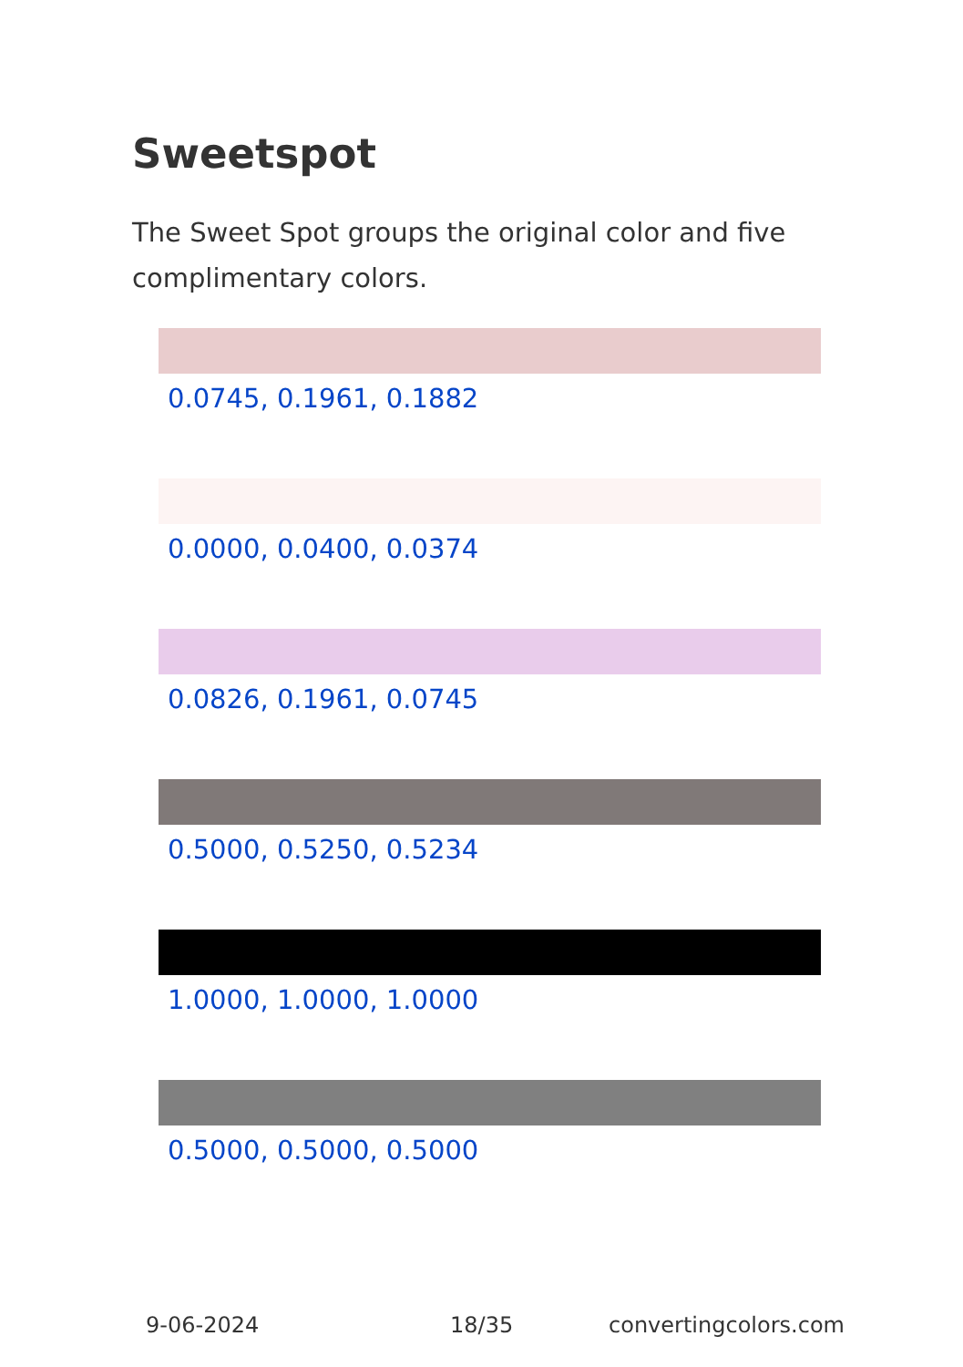Sweetspot
The Sweet Spot groups the original color and five complimentary colors.
0.0745, 0.1961, 0.1882
0.0000, 0.0400, 0.0374
0.0826, 0.1961, 0.0745
0.5000, 0.5250, 0.5234
1.0000, 1.0000, 1.0000
0.5000, 0.5000, 0.5000
9-06-2024 18/35 convertingcolors.com